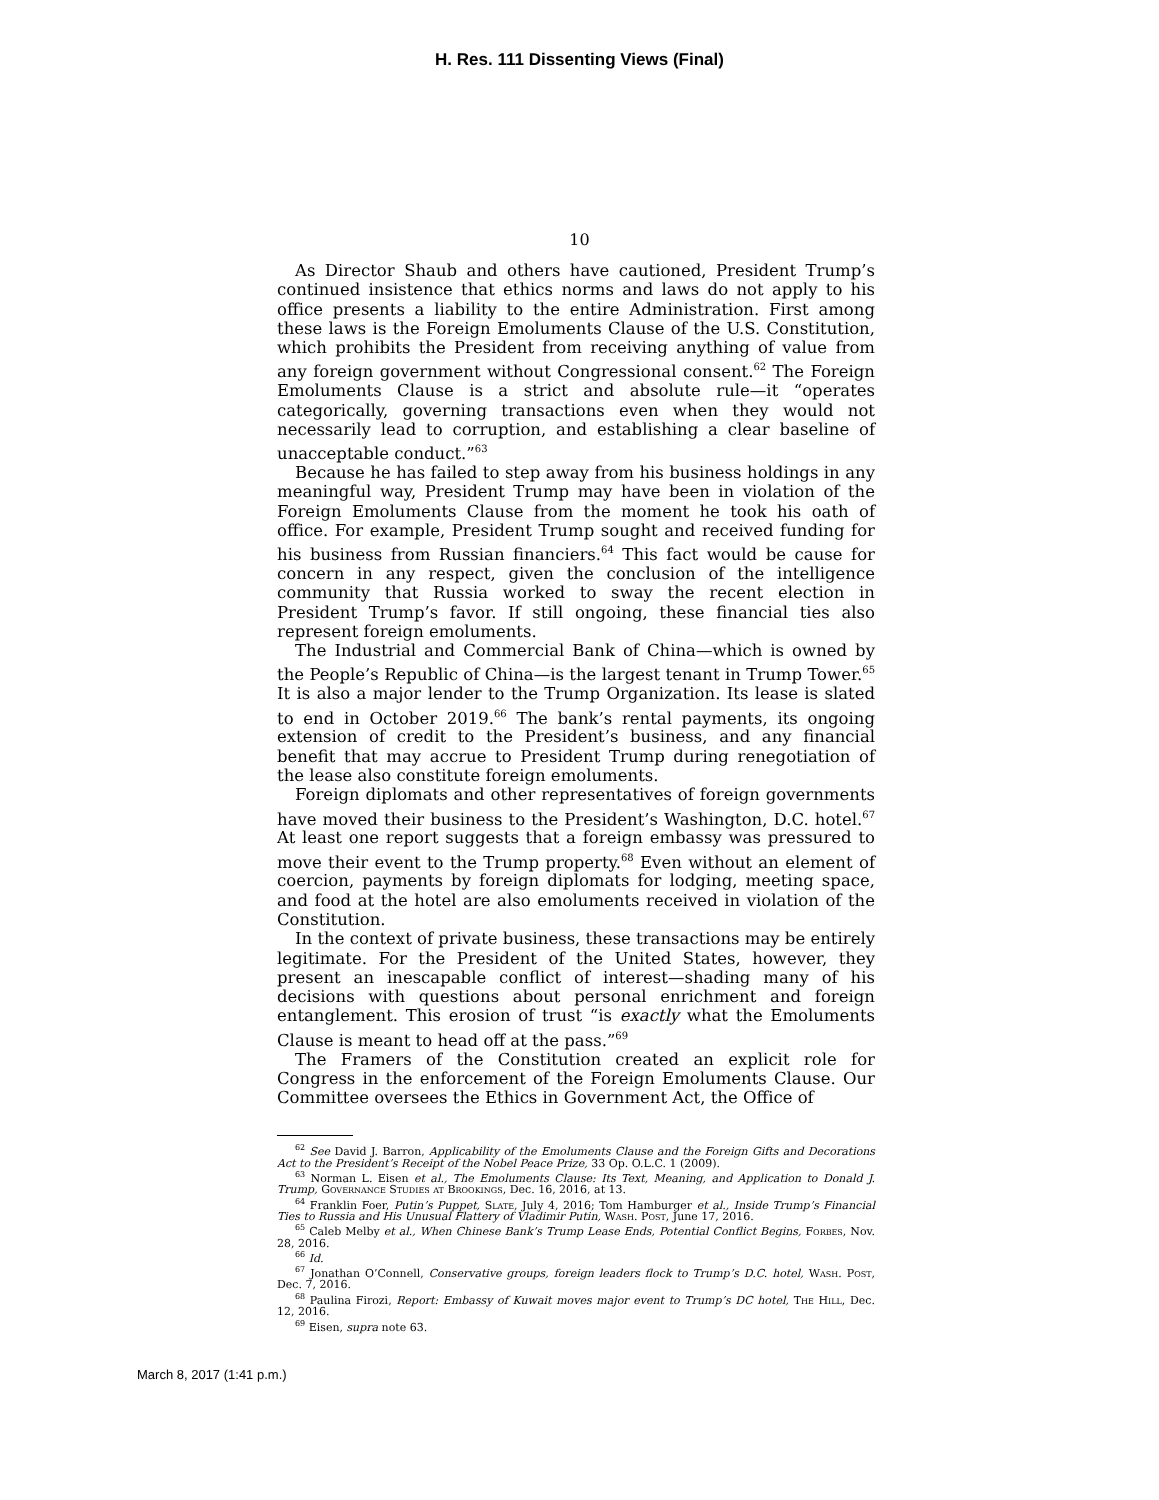H. Res. 111 Dissenting Views (Final)
10
As Director Shaub and others have cautioned, President Trump’s continued insistence that ethics norms and laws do not apply to his office presents a liability to the entire Administration. First among these laws is the Foreign Emoluments Clause of the U.S. Constitution, which prohibits the President from receiving anything of value from any foreign government without Congressional consent.<sup>62</sup> The Foreign Emoluments Clause is a strict and absolute rule—it “operates categorically, governing transactions even when they would not necessarily lead to corruption, and establishing a clear baseline of unacceptable conduct.”<sup>63</sup>
Because he has failed to step away from his business holdings in any meaningful way, President Trump may have been in violation of the Foreign Emoluments Clause from the moment he took his oath of office. For example, President Trump sought and received funding for his business from Russian financiers.<sup>64</sup> This fact would be cause for concern in any respect, given the conclusion of the intelligence community that Russia worked to sway the recent election in President Trump’s favor. If still ongoing, these financial ties also represent foreign emoluments.
The Industrial and Commercial Bank of China—which is owned by the People’s Republic of China—is the largest tenant in Trump Tower.<sup>65</sup> It is also a major lender to the Trump Organization. Its lease is slated to end in October 2019.<sup>66</sup> The bank’s rental payments, its ongoing extension of credit to the President’s business, and any financial benefit that may accrue to President Trump during renegotiation of the lease also constitute foreign emoluments.
Foreign diplomats and other representatives of foreign governments have moved their business to the President’s Washington, D.C. hotel.<sup>67</sup> At least one report suggests that a foreign embassy was pressured to move their event to the Trump property.<sup>68</sup> Even without an element of coercion, payments by foreign diplomats for lodging, meeting space, and food at the hotel are also emoluments received in violation of the Constitution.
In the context of private business, these transactions may be entirely legitimate. For the President of the United States, however, they present an inescapable conflict of interest—shading many of his decisions with questions about personal enrichment and foreign entanglement. This erosion of trust “is exactly what the Emoluments Clause is meant to head off at the pass.”<sup>69</sup>
The Framers of the Constitution created an explicit role for Congress in the enforcement of the Foreign Emoluments Clause. Our Committee oversees the Ethics in Government Act, the Office of
<sup>62</sup> See David J. Barron, Applicability of the Emoluments Clause and the Foreign Gifts and Decorations Act to the President’s Receipt of the Nobel Peace Prize, 33 Op. O.L.C. 1 (2009).
<sup>63</sup> Norman L. Eisen et al., The Emoluments Clause: Its Text, Meaning, and Application to Donald J. Trump, Governance Studies at Brookings, Dec. 16, 2016, at 13.
<sup>64</sup> Franklin Foer, Putin’s Puppet, Slate, July 4, 2016; Tom Hamburger et al., Inside Trump’s Financial Ties to Russia and His Unusual Flattery of Vladimir Putin, Wash. Post, June 17, 2016.
<sup>65</sup> Caleb Melby et al., When Chinese Bank’s Trump Lease Ends, Potential Conflict Begins, Forbes, Nov. 28, 2016.
<sup>66</sup> Id.
<sup>67</sup> Jonathan O’Connell, Conservative groups, foreign leaders flock to Trump’s D.C. hotel, Wash. Post, Dec. 7, 2016.
<sup>68</sup> Paulina Firozi, Report: Embassy of Kuwait moves major event to Trump’s DC hotel, The Hill, Dec. 12, 2016.
<sup>69</sup> Eisen, supra note 63.
March 8, 2017 (1:41 p.m.)